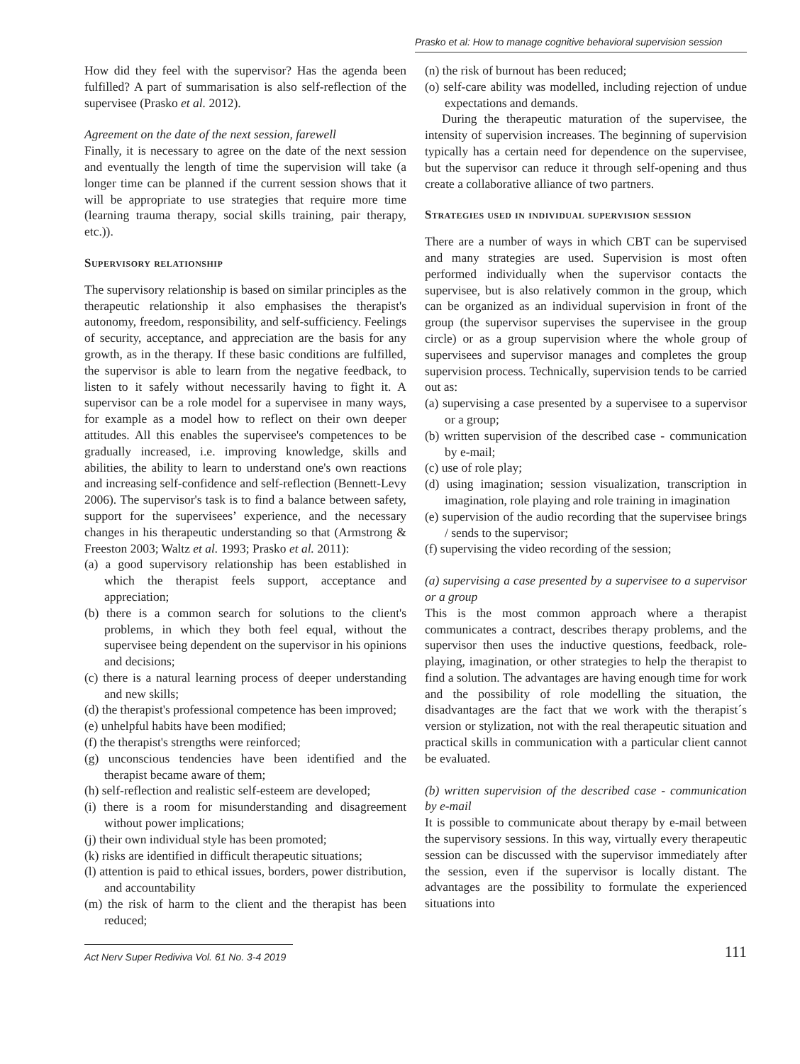Prasko et al: How to manage cognitive behavioral supervision session
How did they feel with the supervisor? Has the agenda been fulfilled? A part of summarisation is also self-reflection of the supervisee (Prasko et al. 2012).
Agreement on the date of the next session, farewell
Finally, it is necessary to agree on the date of the next session and eventually the length of time the supervision will take (a longer time can be planned if the current session shows that it will be appropriate to use strategies that require more time (learning trauma therapy, social skills training, pair therapy, etc.)).
Supervisory relationship
The supervisory relationship is based on similar principles as the therapeutic relationship it also emphasises the therapist's autonomy, freedom, responsibility, and self-sufficiency. Feelings of security, acceptance, and appreciation are the basis for any growth, as in the therapy. If these basic conditions are fulfilled, the supervisor is able to learn from the negative feedback, to listen to it safely without necessarily having to fight it. A supervisor can be a role model for a supervisee in many ways, for example as a model how to reflect on their own deeper attitudes. All this enables the supervisee's competences to be gradually increased, i.e. improving knowledge, skills and abilities, the ability to learn to understand one's own reactions and increasing self-confidence and self-reflection (Bennett-Levy 2006). The supervisor's task is to find a balance between safety, support for the supervisees’ experience, and the necessary changes in his therapeutic understanding so that (Armstrong & Freeston 2003; Waltz et al. 1993; Prasko et al. 2011):
(a) a good supervisory relationship has been established in which the therapist feels support, acceptance and appreciation;
(b) there is a common search for solutions to the client's problems, in which they both feel equal, without the supervisee being dependent on the supervisor in his opinions and decisions;
(c) there is a natural learning process of deeper understanding and new skills;
(d) the therapist's professional competence has been improved;
(e) unhelpful habits have been modified;
(f) the therapist's strengths were reinforced;
(g) unconscious tendencies have been identified and the therapist became aware of them;
(h) self-reflection and realistic self-esteem are developed;
(i) there is a room for misunderstanding and disagreement without power implications;
(j) their own individual style has been promoted;
(k) risks are identified in difficult therapeutic situations;
(l) attention is paid to ethical issues, borders, power distribution, and accountability
(m) the risk of harm to the client and the therapist has been reduced;
(n) the risk of burnout has been reduced;
(o) self-care ability was modelled, including rejection of undue expectations and demands.
During the therapeutic maturation of the supervisee, the intensity of supervision increases. The beginning of supervision typically has a certain need for dependence on the supervisee, but the supervisor can reduce it through self-opening and thus create a collaborative alliance of two partners.
Strategies used in individual supervision session
There are a number of ways in which CBT can be supervised and many strategies are used. Supervision is most often performed individually when the supervisor contacts the supervisee, but is also relatively common in the group, which can be organized as an individual supervision in front of the group (the supervisor supervises the supervisee in the group circle) or as a group supervision where the whole group of supervisees and supervisor manages and completes the group supervision process. Technically, supervision tends to be carried out as:
(a) supervising a case presented by a supervisee to a supervisor or a group;
(b) written supervision of the described case - communication by e-mail;
(c) use of role play;
(d) using imagination; session visualization, transcription in imagination, role playing and role training in imagination
(e) supervision of the audio recording that the supervisee brings / sends to the supervisor;
(f) supervising the video recording of the session;
(a) supervising a case presented by a supervisee to a supervisor or a group
This is the most common approach where a therapist communicates a contract, describes therapy problems, and the supervisor then uses the inductive questions, feedback, role-playing, imagination, or other strategies to help the therapist to find a solution. The advantages are having enough time for work and the possibility of role modelling the situation, the disadvantages are the fact that we work with the therapist´s version or stylization, not with the real therapeutic situation and practical skills in communication with a particular client cannot be evaluated.
(b) written supervision of the described case - communication by e-mail
It is possible to communicate about therapy by e-mail between the supervisory sessions. In this way, virtually every therapeutic session can be discussed with the supervisor immediately after the session, even if the supervisor is locally distant. The advantages are the possibility to formulate the experienced situations into
Act Nerv Super Rediviva Vol. 61 No. 3-4 2019 111